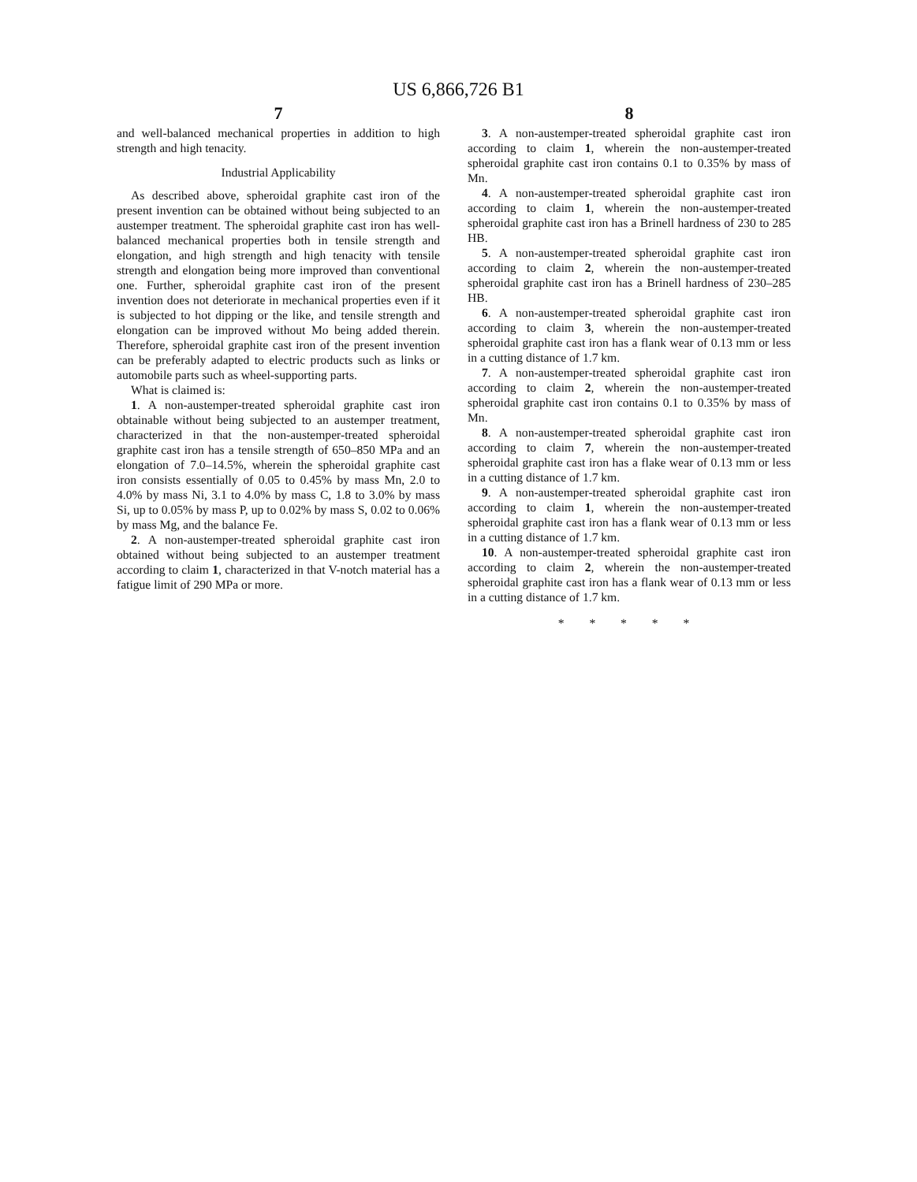US 6,866,726 B1
7
and well-balanced mechanical properties in addition to high strength and high tenacity.
Industrial Applicability
As described above, spheroidal graphite cast iron of the present invention can be obtained without being subjected to an austemper treatment. The spheroidal graphite cast iron has well-balanced mechanical properties both in tensile strength and elongation, and high strength and high tenacity with tensile strength and elongation being more improved than conventional one. Further, spheroidal graphite cast iron of the present invention does not deteriorate in mechanical properties even if it is subjected to hot dipping or the like, and tensile strength and elongation can be improved without Mo being added therein. Therefore, spheroidal graphite cast iron of the present invention can be preferably adapted to electric products such as links or automobile parts such as wheel-supporting parts.
What is claimed is:
1. A non-austemper-treated spheroidal graphite cast iron obtainable without being subjected to an austemper treatment, characterized in that the non-austemper-treated spheroidal graphite cast iron has a tensile strength of 650–850 MPa and an elongation of 7.0–14.5%, wherein the spheroidal graphite cast iron consists essentially of 0.05 to 0.45% by mass Mn, 2.0 to 4.0% by mass Ni, 3.1 to 4.0% by mass C, 1.8 to 3.0% by mass Si, up to 0.05% by mass P, up to 0.02% by mass S, 0.02 to 0.06% by mass Mg, and the balance Fe.
2. A non-austemper-treated spheroidal graphite cast iron obtained without being subjected to an austemper treatment according to claim 1, characterized in that V-notch material has a fatigue limit of 290 MPa or more.
8
3. A non-austemper-treated spheroidal graphite cast iron according to claim 1, wherein the non-austemper-treated spheroidal graphite cast iron contains 0.1 to 0.35% by mass of Mn.
4. A non-austemper-treated spheroidal graphite cast iron according to claim 1, wherein the non-austemper-treated spheroidal graphite cast iron has a Brinell hardness of 230 to 285 HB.
5. A non-austemper-treated spheroidal graphite cast iron according to claim 2, wherein the non-austemper-treated spheroidal graphite cast iron has a Brinell hardness of 230–285 HB.
6. A non-austemper-treated spheroidal graphite cast iron according to claim 3, wherein the non-austemper-treated spheroidal graphite cast iron has a flank wear of 0.13 mm or less in a cutting distance of 1.7 km.
7. A non-austemper-treated spheroidal graphite cast iron according to claim 2, wherein the non-austemper-treated spheroidal graphite cast iron contains 0.1 to 0.35% by mass of Mn.
8. A non-austemper-treated spheroidal graphite cast iron according to claim 7, wherein the non-austemper-treated spheroidal graphite cast iron has a flake wear of 0.13 mm or less in a cutting distance of 1.7 km.
9. A non-austemper-treated spheroidal graphite cast iron according to claim 1, wherein the non-austemper-treated spheroidal graphite cast iron has a flank wear of 0.13 mm or less in a cutting distance of 1.7 km.
10. A non-austemper-treated spheroidal graphite cast iron according to claim 2, wherein the non-austemper-treated spheroidal graphite cast iron has a flank wear of 0.13 mm or less in a cutting distance of 1.7 km.
* * * * *